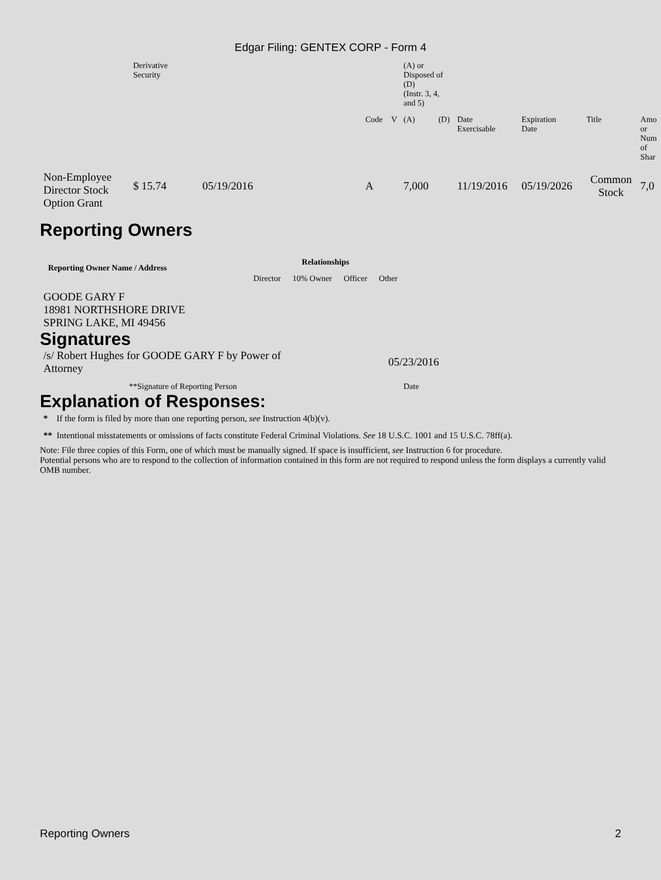Edgar Filing: GENTEX CORP - Form 4
| | Derivative Security | | | | (A) or Disposed of (D) (Instr. 3, 4, and 5) | | | | | |
| | | | Code | V | (A) | (D) | Date Exercisable | Expiration Date | Title | Amo or Num of Shar |
| Non-Employee Director Stock Option Grant | $ 15.74 | 05/19/2016 | A | | 7,000 | | 11/19/2016 | 05/19/2026 | Common Stock | 7,0 |
Reporting Owners
| Reporting Owner Name / Address | Relationships | | | |
| --- | --- | --- | --- | --- |
| | Director | 10% Owner | Officer | Other |
| GOODE GARY F 18981 NORTHSHORE DRIVE SPRING LAKE, MI 49456 | | | | |
Signatures
| /s/ Robert Hughes for GOODE GARY F by Power of Attorney | 05/23/2016 |
| **Signature of Reporting Person | Date |
Explanation of Responses:
* If the form is filed by more than one reporting person, see Instruction 4(b)(v).
** Intentional misstatements or omissions of facts constitute Federal Criminal Violations. See 18 U.S.C. 1001 and 15 U.S.C. 78ff(a).
Note: File three copies of this Form, one of which must be manually signed. If space is insufficient, see Instruction 6 for procedure.
Potential persons who are to respond to the collection of information contained in this form are not required to respond unless the form displays a currently valid OMB number.
Reporting Owners 2